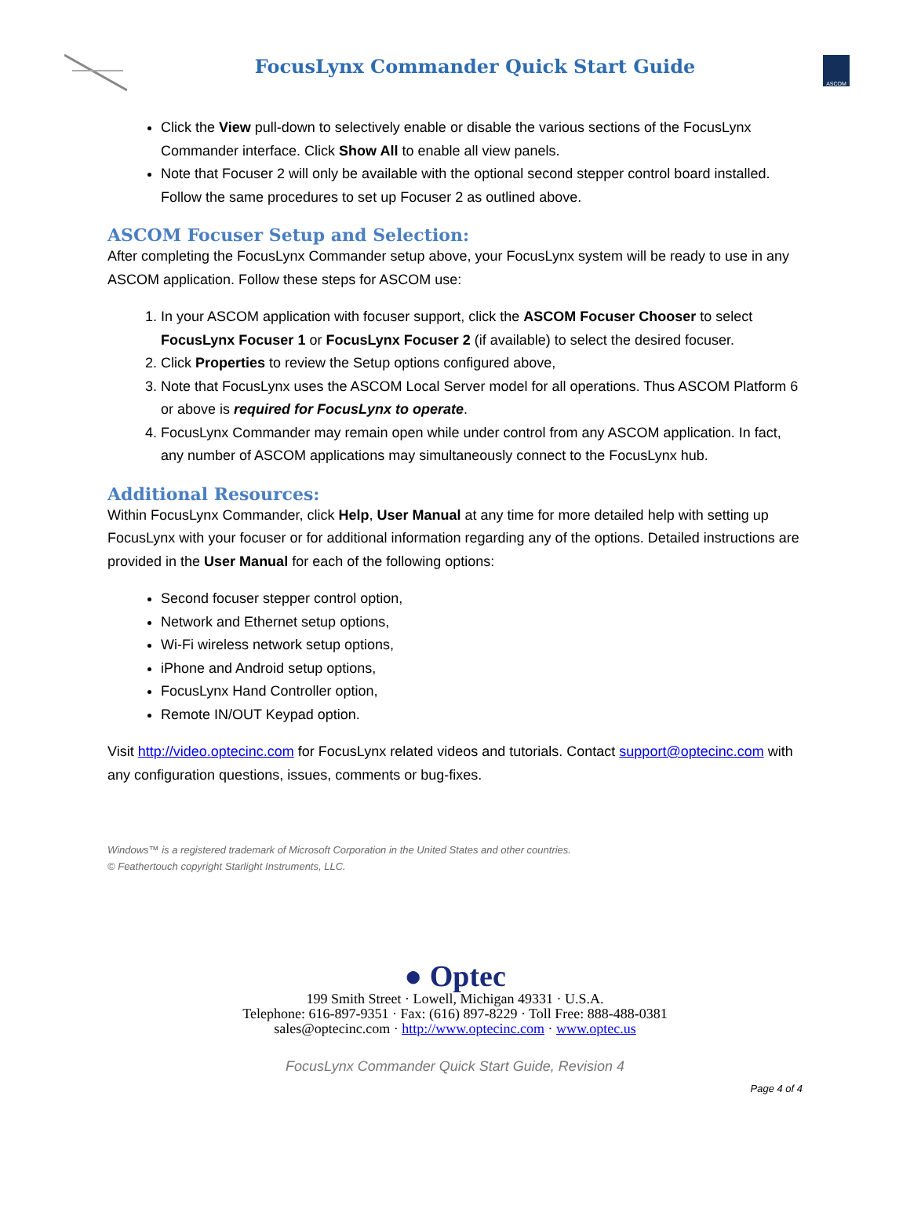FocusLynx Commander Quick Start Guide
ASCOM
Click the View pull-down to selectively enable or disable the various sections of the FocusLynx Commander interface. Click Show All to enable all view panels.
Note that Focuser 2 will only be available with the optional second stepper control board installed. Follow the same procedures to set up Focuser 2 as outlined above.
ASCOM Focuser Setup and Selection:
After completing the FocusLynx Commander setup above, your FocusLynx system will be ready to use in any ASCOM application. Follow these steps for ASCOM use:
1. In your ASCOM application with focuser support, click the ASCOM Focuser Chooser to select FocusLynx Focuser 1 or FocusLynx Focuser 2 (if available) to select the desired focuser.
2. Click Properties to review the Setup options configured above,
3. Note that FocusLynx uses the ASCOM Local Server model for all operations. Thus ASCOM Platform 6 or above is required for FocusLynx to operate.
4. FocusLynx Commander may remain open while under control from any ASCOM application. In fact, any number of ASCOM applications may simultaneously connect to the FocusLynx hub.
Additional Resources:
Within FocusLynx Commander, click Help, User Manual at any time for more detailed help with setting up FocusLynx with your focuser or for additional information regarding any of the options. Detailed instructions are provided in the User Manual for each of the following options:
Second focuser stepper control option,
Network and Ethernet setup options,
Wi-Fi wireless network setup options,
iPhone and Android setup options,
FocusLynx Hand Controller option,
Remote IN/OUT Keypad option.
Visit http://video.optecinc.com for FocusLynx related videos and tutorials. Contact support@optecinc.com with any configuration questions, issues, comments or bug-fixes.
Windows™ is a registered trademark of Microsoft Corporation in the United States and other countries.
© Feathertouch copyright Starlight Instruments, LLC.
● Optec
199 Smith Street · Lowell, Michigan 49331 · U.S.A.
Telephone: 616-897-9351 · Fax: (616) 897-8229 · Toll Free: 888-488-0381
sales@optecinc.com · http://www.optecinc.com · www.optec.us
FocusLynx Commander Quick Start Guide, Revision 4
Page 4 of 4